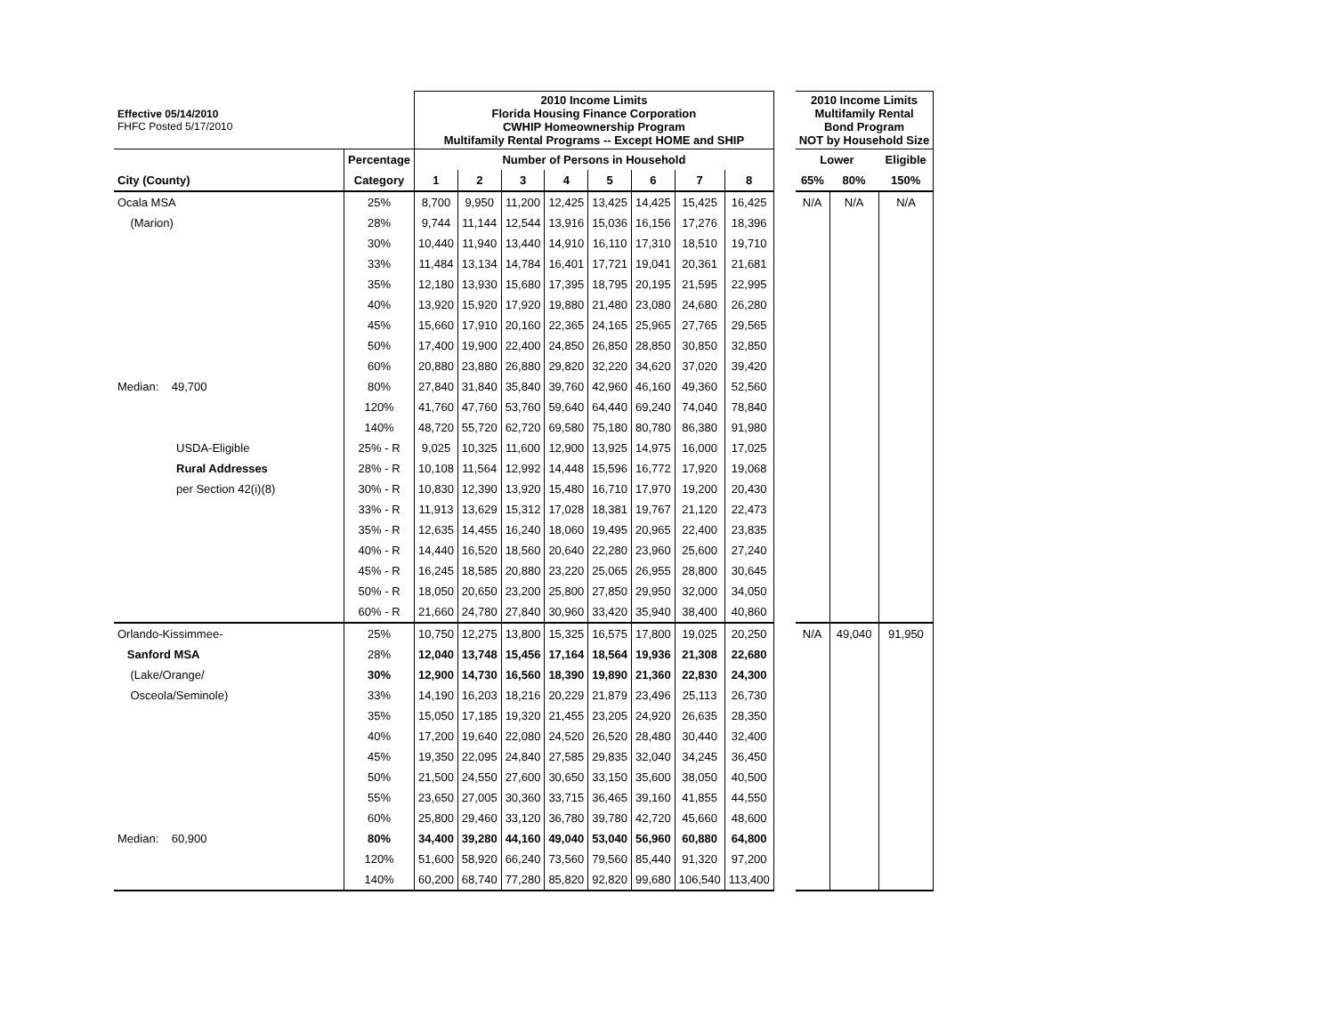| Effective 05/14/2010 FHFC Posted 5/17/2010 | | 2010 Income Limits Florida Housing Finance Corporation CWHIP Homeownership Program Multifamily Rental Programs -- Except HOME and SHIP | | | | | | | | | 2010 Income Limits Multifamily Rental Bond Program NOT by Household Size | | |
| | Percentage | Number of Persons in Household | | | | | | | | | Lower | | Eligible |
| City (County) | Category | 1 | 2 | 3 | 4 | 5 | 6 | 7 | 8 | | 65% | 80% | 150% |
| Ocala MSA | 25% | 8,700 | 9,950 | 11,200 | 12,425 | 13,425 | 14,425 | 15,425 | 16,425 | | N/A | N/A | N/A |
| (Marion) | 28% | 9,744 | 11,144 | 12,544 | 13,916 | 15,036 | 16,156 | 17,276 | 18,396 | | | | |
| | 30% | 10,440 | 11,940 | 13,440 | 14,910 | 16,110 | 17,310 | 18,510 | 19,710 | | | | |
| | 33% | 11,484 | 13,134 | 14,784 | 16,401 | 17,721 | 19,041 | 20,361 | 21,681 | | | | |
| | 35% | 12,180 | 13,930 | 15,680 | 17,395 | 18,795 | 20,195 | 21,595 | 22,995 | | | | |
| | 40% | 13,920 | 15,920 | 17,920 | 19,880 | 21,480 | 23,080 | 24,680 | 26,280 | | | | |
| | 45% | 15,660 | 17,910 | 20,160 | 22,365 | 24,165 | 25,965 | 27,765 | 29,565 | | | | |
| | 50% | 17,400 | 19,900 | 22,400 | 24,850 | 26,850 | 28,850 | 30,850 | 32,850 | | | | |
| | 60% | 20,880 | 23,880 | 26,880 | 29,820 | 32,220 | 34,620 | 37,020 | 39,420 | | | | |
| Median: 49,700 | 80% | 27,840 | 31,840 | 35,840 | 39,760 | 42,960 | 46,160 | 49,360 | 52,560 | | | | |
| | 120% | 41,760 | 47,760 | 53,760 | 59,640 | 64,440 | 69,240 | 74,040 | 78,840 | | | | |
| | 140% | 48,720 | 55,720 | 62,720 | 69,580 | 75,180 | 80,780 | 86,380 | 91,980 | | | | |
| USDA-Eligible | 25% - R | 9,025 | 10,325 | 11,600 | 12,900 | 13,925 | 14,975 | 16,000 | 17,025 | | | | |
| Rural Addresses | 28% - R | 10,108 | 11,564 | 12,992 | 14,448 | 15,596 | 16,772 | 17,920 | 19,068 | | | | |
| per Section 42(i)(8) | 30% - R | 10,830 | 12,390 | 13,920 | 15,480 | 16,710 | 17,970 | 19,200 | 20,430 | | | | |
| | 33% - R | 11,913 | 13,629 | 15,312 | 17,028 | 18,381 | 19,767 | 21,120 | 22,473 | | | | |
| | 35% - R | 12,635 | 14,455 | 16,240 | 18,060 | 19,495 | 20,965 | 22,400 | 23,835 | | | | |
| | 40% - R | 14,440 | 16,520 | 18,560 | 20,640 | 22,280 | 23,960 | 25,600 | 27,240 | | | | |
| | 45% - R | 16,245 | 18,585 | 20,880 | 23,220 | 25,065 | 26,955 | 28,800 | 30,645 | | | | |
| | 50% - R | 18,050 | 20,650 | 23,200 | 25,800 | 27,850 | 29,950 | 32,000 | 34,050 | | | | |
| | 60% - R | 21,660 | 24,780 | 27,840 | 30,960 | 33,420 | 35,940 | 38,400 | 40,860 | | | | |
| Orlando-Kissimmee- | 25% | 10,750 | 12,275 | 13,800 | 15,325 | 16,575 | 17,800 | 19,025 | 20,250 | | N/A | 49,040 | 91,950 |
| Sanford MSA | 28% | 12,040 | 13,748 | 15,456 | 17,164 | 18,564 | 19,936 | 21,308 | 22,680 | | | | |
| (Lake/Orange/ | 30% | 12,900 | 14,730 | 16,560 | 18,390 | 19,890 | 21,360 | 22,830 | 24,300 | | | | |
| Osceola/Seminole) | 33% | 14,190 | 16,203 | 18,216 | 20,229 | 21,879 | 23,496 | 25,113 | 26,730 | | | | |
| | 35% | 15,050 | 17,185 | 19,320 | 21,455 | 23,205 | 24,920 | 26,635 | 28,350 | | | | |
| | 40% | 17,200 | 19,640 | 22,080 | 24,520 | 26,520 | 28,480 | 30,440 | 32,400 | | | | |
| | 45% | 19,350 | 22,095 | 24,840 | 27,585 | 29,835 | 32,040 | 34,245 | 36,450 | | | | |
| | 50% | 21,500 | 24,550 | 27,600 | 30,650 | 33,150 | 35,600 | 38,050 | 40,500 | | | | |
| | 55% | 23,650 | 27,005 | 30,360 | 33,715 | 36,465 | 39,160 | 41,855 | 44,550 | | | | |
| | 60% | 25,800 | 29,460 | 33,120 | 36,780 | 39,780 | 42,720 | 45,660 | 48,600 | | | | |
| Median: 60,900 | 80% | 34,400 | 39,280 | 44,160 | 49,040 | 53,040 | 56,960 | 60,880 | 64,800 | | | | |
| | 120% | 51,600 | 58,920 | 66,240 | 73,560 | 79,560 | 85,440 | 91,320 | 97,200 | | | | |
| | 140% | 60,200 | 68,740 | 77,280 | 85,820 | 92,820 | 99,680 | 106,540 | 113,400 | | | | |